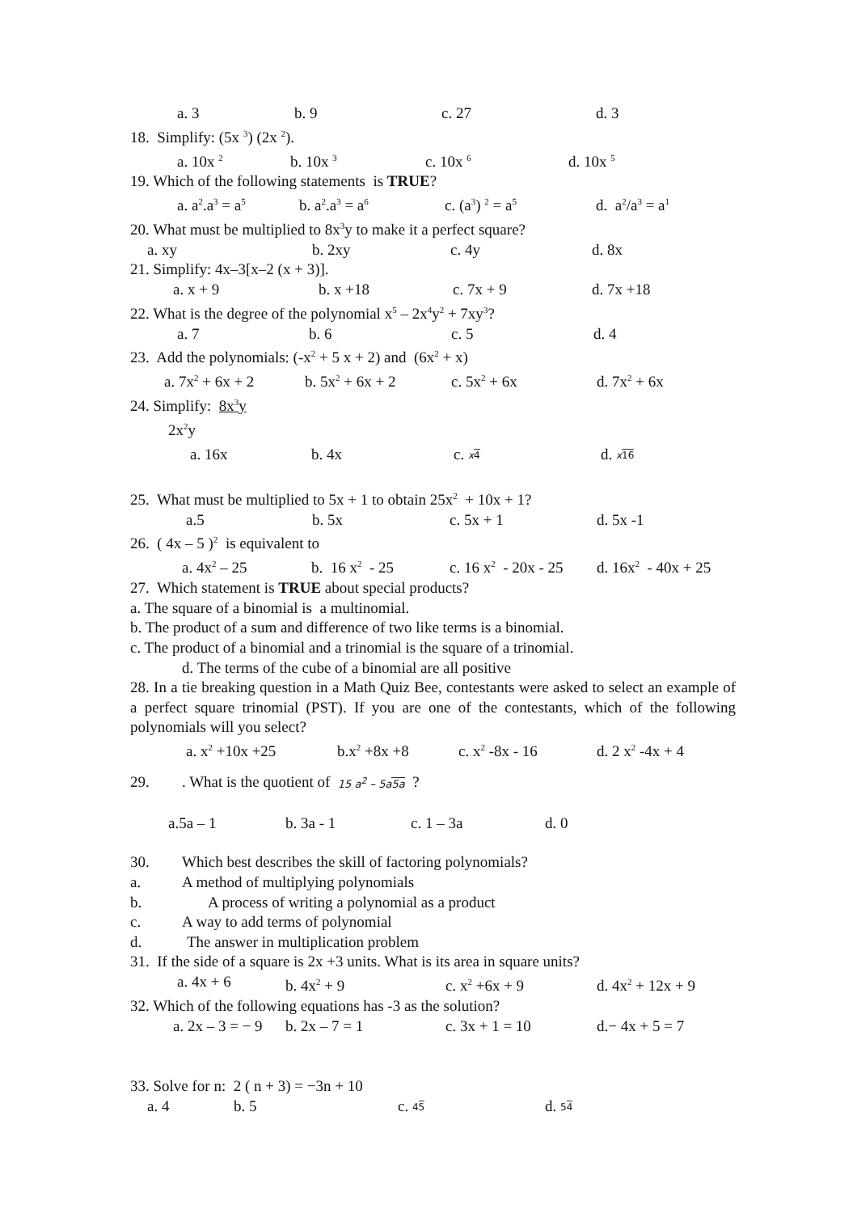a. 3 b. 9 c. 27 d. 3
18. Simplify: (5x <sup>3</sup>) (2x <sup>2</sup>).
a. 10x <sup>2</sup> b. 10x <sup>3</sup> c. 10x <sup>6</sup> d. 10x <sup>5</sup>
19. Which of the following statements is TRUE?
a. a<sup>2</sup>.a<sup>3</sup> = a<sup>5</sup> b. a<sup>2</sup>.a<sup>3</sup> = a<sup>6</sup> c. (a<sup>3</sup>) <sup>2</sup> = a<sup>5</sup> d. a<sup>2</sup>/a<sup>3</sup> = a<sup>1</sup>
20. What must be multiplied to 8x<sup>3</sup>y to make it a perfect square?
a. xy b. 2xy c. 4y d. 8x
21. Simplify: 4x–3[x–2 (x + 3)].
a. x + 9 b. x +18 c. 7x + 9 d. 7x +18
22. What is the degree of the polynomial x<sup>5</sup> – 2x<sup>4</sup>y<sup>2</sup> + 7xy<sup>3</sup>?
a. 7 b. 6 c. 5 d. 4
23. Add the polynomials: (-x<sup>2</sup> + 5 x + 2) and (6x<sup>2</sup> + x)
a. 7x<sup>2</sup> + 6x + 2 b. 5x<sup>2</sup> + 6x + 2 c. 5x<sup>2</sup> + 6x d. 7x<sup>2</sup> + 6x
24. Simplify: 8x<sup>3</sup>y
2x<sup>2</sup>y
a. 16x b. 4x c. x 4 d. x 16
25. What must be multiplied to 5x + 1 to obtain 25x<sup>2</sup> + 10x + 1?
a.5 b. 5x c. 5x + 1 d. 5x -1
26. ( 4x – 5 )<sup>2</sup> is equivalent to
a. 4x<sup>2</sup> – 25 b. 16 x<sup>2</sup> - 25 c. 16 x<sup>2</sup> - 20x - 25 d. 16x<sup>2</sup> - 40x + 25
27. Which statement is TRUE about special products?
a. The square of a binomial is a multinomial.
b. The product of a sum and difference of two like terms is a binomial.
c. The product of a binomial and a trinomial is the square of a trinomial.
d. The terms of the cube of a binomial are all positive
28. In a tie breaking question in a Math Quiz Bee, contestants were asked to select an example of a perfect square trinomial (PST). If you are one of the contestants, which of the following polynomials will you select?
a. x<sup>2</sup> +10x +25 b.x<sup>2</sup> +8x +8 c. x<sup>2</sup> -8x - 16 d. 2 x<sup>2</sup> -4x + 4
29.. What is the quotient of 15 a<sup>2</sup> – 5a 5a ?
a.5a – 1 b. 3a - 1 c. 1 – 3a d. 0
30. Which best describes the skill of factoring polynomials?
a. A method of multiplying polynomials
b. A process of writing a polynomial as a product
c. A way to add terms of polynomial
d. The answer in multiplication problem
31. If the side of a square is 2x +3 units. What is its area in square units?
a. 4x + 6 b. 4x<sup>2</sup> + 9 c. x<sup>2</sup> +6x + 9 d. 4x<sup>2</sup> + 12x + 9
32. Which of the following equations has -3 as the solution?
a. 2x – 3 = − 9 b. 2x – 7 = 1 c. 3x + 1 = 10 d.− 4x + 5 = 7
33. Solve for n: 2 ( n + 3) = −3n + 10
a. 4 b. 5 c. 45 d. 54